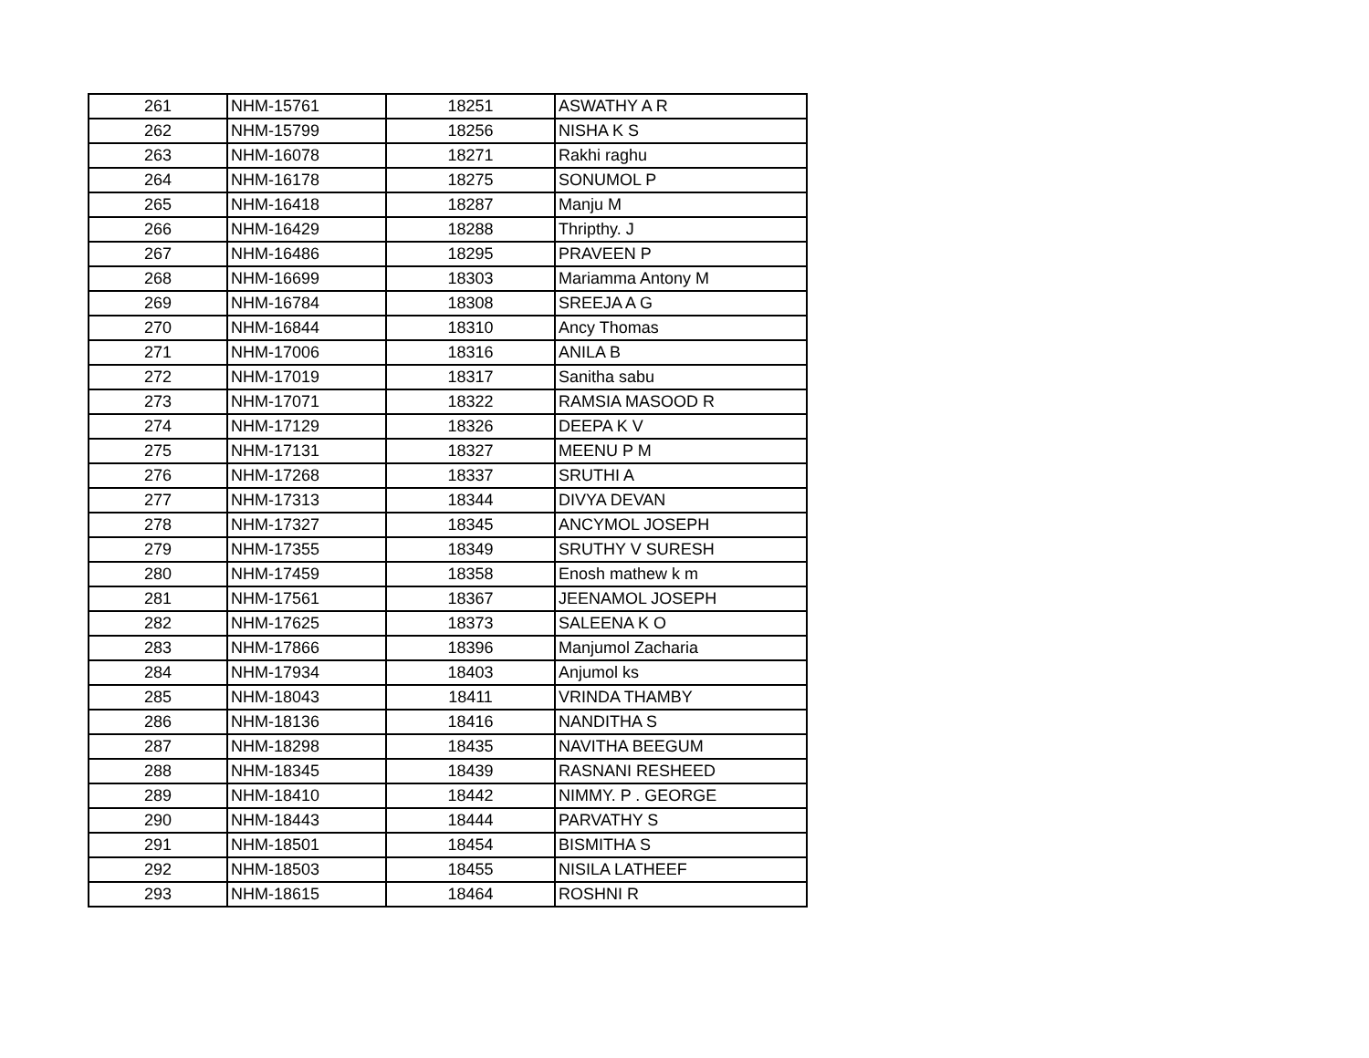| 261 | NHM-15761 | 18251 | ASWATHY A R |
| 262 | NHM-15799 | 18256 | NISHA K S |
| 263 | NHM-16078 | 18271 | Rakhi raghu |
| 264 | NHM-16178 | 18275 | SONUMOL P |
| 265 | NHM-16418 | 18287 | Manju M |
| 266 | NHM-16429 | 18288 | Thripthy. J |
| 267 | NHM-16486 | 18295 | PRAVEEN P |
| 268 | NHM-16699 | 18303 | Mariamma Antony M |
| 269 | NHM-16784 | 18308 | SREEJA A G |
| 270 | NHM-16844 | 18310 | Ancy Thomas |
| 271 | NHM-17006 | 18316 | ANILA B |
| 272 | NHM-17019 | 18317 | Sanitha sabu |
| 273 | NHM-17071 | 18322 | RAMSIA MASOOD R |
| 274 | NHM-17129 | 18326 | DEEPA K V |
| 275 | NHM-17131 | 18327 | MEENU P M |
| 276 | NHM-17268 | 18337 | SRUTHI A |
| 277 | NHM-17313 | 18344 | DIVYA DEVAN |
| 278 | NHM-17327 | 18345 | ANCYMOL JOSEPH |
| 279 | NHM-17355 | 18349 | SRUTHY V SURESH |
| 280 | NHM-17459 | 18358 | Enosh mathew k m |
| 281 | NHM-17561 | 18367 | JEENAMOL JOSEPH |
| 282 | NHM-17625 | 18373 | SALEENA K O |
| 283 | NHM-17866 | 18396 | Manjumol Zacharia |
| 284 | NHM-17934 | 18403 | Anjumol ks |
| 285 | NHM-18043 | 18411 | VRINDA THAMBY |
| 286 | NHM-18136 | 18416 | NANDITHA S |
| 287 | NHM-18298 | 18435 | NAVITHA BEEGUM |
| 288 | NHM-18345 | 18439 | RASNANI RESHEED |
| 289 | NHM-18410 | 18442 | NIMMY. P . GEORGE |
| 290 | NHM-18443 | 18444 | PARVATHY S |
| 291 | NHM-18501 | 18454 | BISMITHA S |
| 292 | NHM-18503 | 18455 | NISILA LATHEEF |
| 293 | NHM-18615 | 18464 | ROSHNI R |